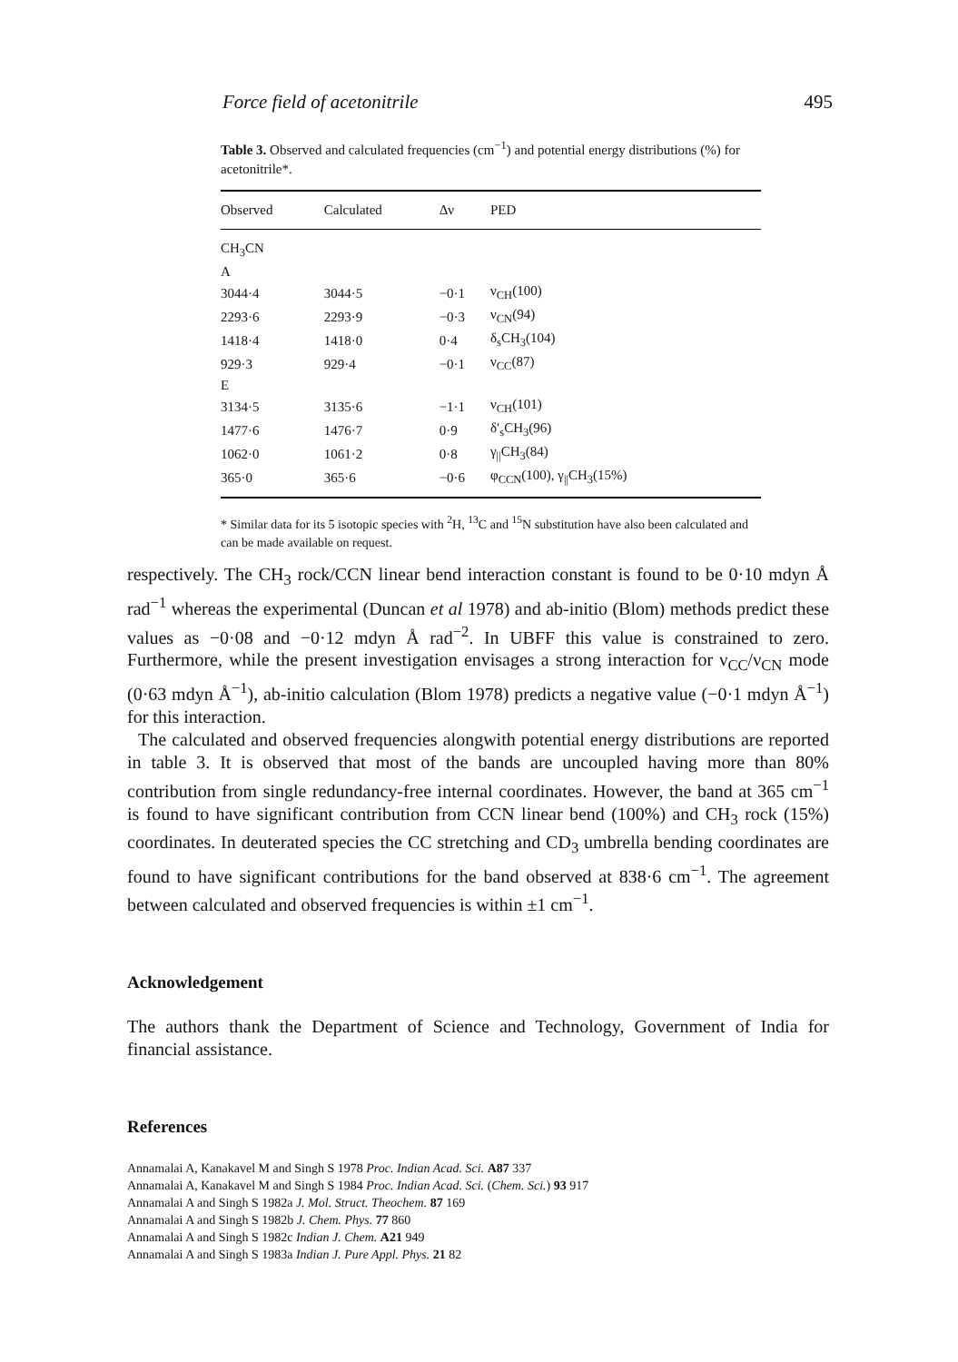Force field of acetonitrile 495
Table 3. Observed and calculated frequencies (cm<sup>−1</sup>) and potential energy distributions (%) for acetonitrile*.
| Observed | Calculated | Δν | PED |
| --- | --- | --- | --- |
| CH<sub>3</sub>CN | | | |
| A | | | |
| 3044·4 | 3044·5 | −0·1 | ν<sub>CH</sub>(100) |
| 2293·6 | 2293·9 | −0·3 | ν<sub>CN</sub>(94) |
| 1418·4 | 1418·0 | 0·4 | δ<sub>s</sub>CH<sub>3</sub>(104) |
| 929·3 | 929·4 | −0·1 | ν<sub>CC</sub>(87) |
| E | | | |
| 3134·5 | 3135·6 | −1·1 | ν<sub>CH</sub>(101) |
| 1477·6 | 1476·7 | 0·9 | δ′<sub>s</sub>CH<sub>3</sub>(96) |
| 1062·0 | 1061·2 | 0·8 | γ<sub>//</sub>CH<sub>3</sub>(84) |
| 365·0 | 365·6 | −0·6 | φ<sub>CCN</sub>(100), γ<sub>//</sub>CH<sub>3</sub>(15%) |
* Similar data for its 5 isotopic species with <sup>2</sup>H, <sup>13</sup>C and <sup>15</sup>N substitution have also been calculated and can be made available on request.
respectively. The CH<sub>3</sub> rock/CCN linear bend interaction constant is found to be 0·10 mdyn Å rad<sup>−1</sup> whereas the experimental (Duncan et al 1978) and ab-initio (Blom) methods predict these values as −0·08 and −0·12 mdyn Å rad<sup>−2</sup>. In UBFF this value is constrained to zero. Furthermore, while the present investigation envisages a strong interaction for ν<sub>CC</sub>/ν<sub>CN</sub> mode (0·63 mdyn Å<sup>−1</sup>), ab-initio calculation (Blom 1978) predicts a negative value (−0·1 mdyn Å<sup>−1</sup>) for this interaction.
The calculated and observed frequencies alongwith potential energy distributions are reported in table 3. It is observed that most of the bands are uncoupled having more than 80% contribution from single redundancy-free internal coordinates. However, the band at 365 cm<sup>−1</sup> is found to have significant contribution from CCN linear bend (100%) and CH<sub>3</sub> rock (15%) coordinates. In deuterated species the CC stretching and CD<sub>3</sub> umbrella bending coordinates are found to have significant contributions for the band observed at 838·6 cm<sup>−1</sup>. The agreement between calculated and observed frequencies is within ±1 cm<sup>−1</sup>.
Acknowledgement
The authors thank the Department of Science and Technology, Government of India for financial assistance.
References
Annamalai A, Kanakavel M and Singh S 1978 Proc. Indian Acad. Sci. A87 337
Annamalai A, Kanakavel M and Singh S 1984 Proc. Indian Acad. Sci. (Chem. Sci.) 93 917
Annamalai A and Singh S 1982a J. Mol. Struct. Theochem. 87 169
Annamalai A and Singh S 1982b J. Chem. Phys. 77 860
Annamalai A and Singh S 1982c Indian J. Chem. A21 949
Annamalai A and Singh S 1983a Indian J. Pure Appl. Phys. 21 82